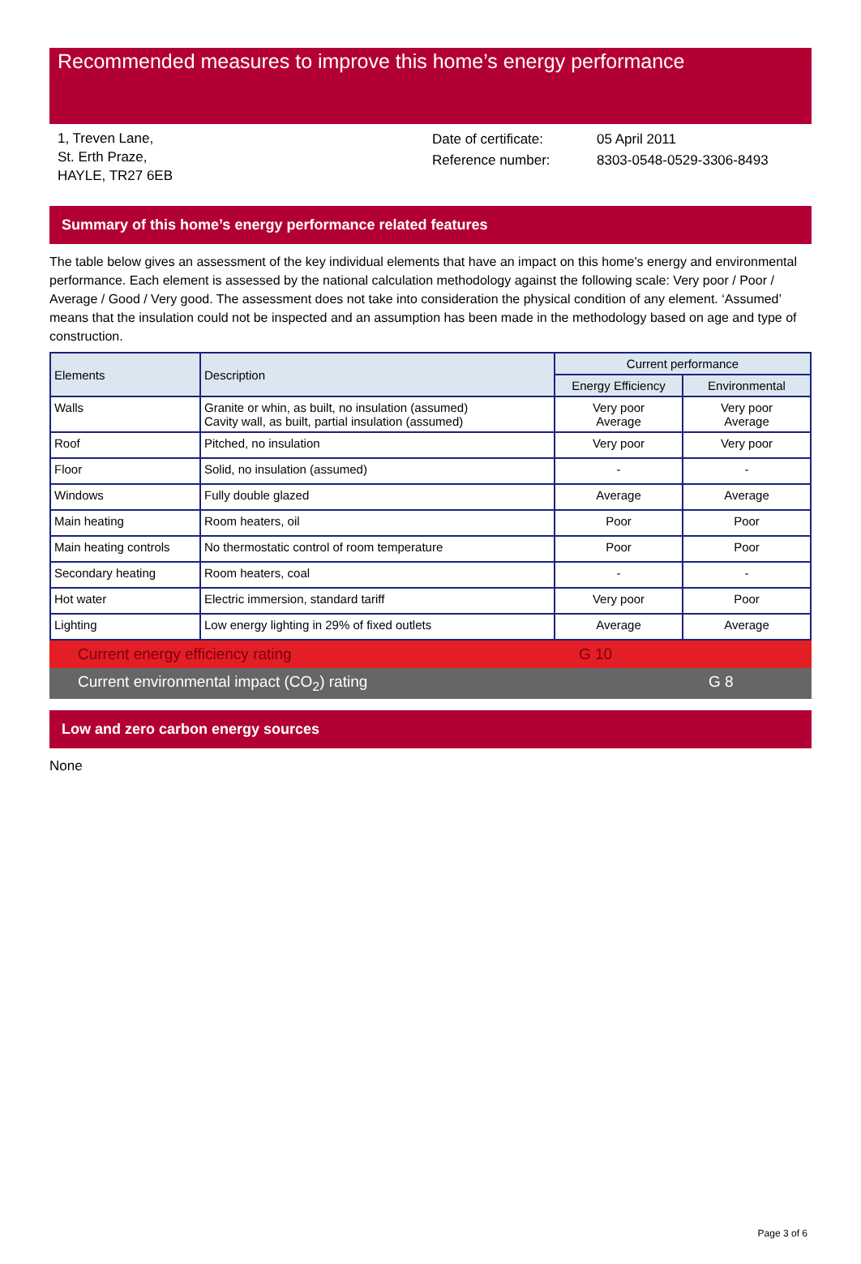Recommended measures to improve this home’s energy performance
1, Treven Lane,
St. Erth Praze,
HAYLE, TR27 6EB
Date of certificate:
Reference number:
05 April 2011
8303-0548-0529-3306-8493
Summary of this home’s energy performance related features
The table below gives an assessment of the key individual elements that have an impact on this home’s energy and environmental performance. Each element is assessed by the national calculation methodology against the following scale: Very poor / Poor / Average / Good / Very good. The assessment does not take into consideration the physical condition of any element. ‘Assumed’ means that the insulation could not be inspected and an assumption has been made in the methodology based on age and type of construction.
| Elements | Description | Current performance | |
| --- | --- | --- | --- |
| | | Energy Efficiency | Environmental |
| Walls | Granite or whin, as built, no insulation (assumed) Cavity wall, as built, partial insulation (assumed) | Very poor Average | Very poor Average |
| Roof | Pitched, no insulation | Very poor | Very poor |
| Floor | Solid, no insulation (assumed) | - | - |
| Windows | Fully double glazed | Average | Average |
| Main heating | Room heaters, oil | Poor | Poor |
| Main heating controls | No thermostatic control of room temperature | Poor | Poor |
| Secondary heating | Room heaters, coal | - | - |
| Hot water | Electric immersion, standard tariff | Very poor | Poor |
| Lighting | Low energy lighting in 29% of fixed outlets | Average | Average |
Current energy efficiency rating G 10
Current environmental impact (CO<sub>2</sub>) rating G 8
Low and zero carbon energy sources
None
Page 3 of 6